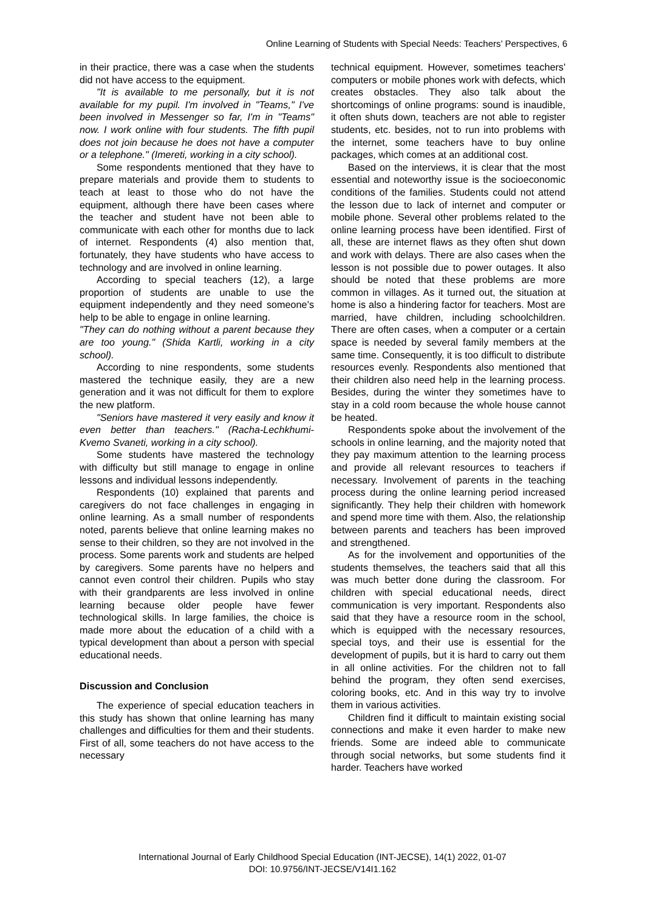Online Learning of Students with Special Needs: Teachers’ Perspectives, 6
in their practice, there was a case when the students did not have access to the equipment.
"It is available to me personally, but it is not available for my pupil. I'm involved in "Teams," I've been involved in Messenger so far, I'm in "Teams" now. I work online with four students. The fifth pupil does not join because he does not have a computer or a telephone." (Imereti, working in a city school).
Some respondents mentioned that they have to prepare materials and provide them to students to teach at least to those who do not have the equipment, although there have been cases where the teacher and student have not been able to communicate with each other for months due to lack of internet. Respondents (4) also mention that, fortunately, they have students who have access to technology and are involved in online learning.
According to special teachers (12), a large proportion of students are unable to use the equipment independently and they need someone’s help to be able to engage in online learning.
"They can do nothing without a parent because they are too young." (Shida Kartli, working in a city school).
According to nine respondents, some students mastered the technique easily, they are a new generation and it was not difficult for them to explore the new platform.
"Seniors have mastered it very easily and know it even better than teachers." (Racha-Lechkhumi-Kvemo Svaneti, working in a city school).
Some students have mastered the technology with difficulty but still manage to engage in online lessons and individual lessons independently.
Respondents (10) explained that parents and caregivers do not face challenges in engaging in online learning. As a small number of respondents noted, parents believe that online learning makes no sense to their children, so they are not involved in the process. Some parents work and students are helped by caregivers. Some parents have no helpers and cannot even control their children. Pupils who stay with their grandparents are less involved in online learning because older people have fewer technological skills. In large families, the choice is made more about the education of a child with a typical development than about a person with special educational needs.
Discussion and Conclusion
The experience of special education teachers in this study has shown that online learning has many challenges and difficulties for them and their students. First of all, some teachers do not have access to the necessary
technical equipment. However, sometimes teachers' computers or mobile phones work with defects, which creates obstacles. They also talk about the shortcomings of online programs: sound is inaudible, it often shuts down, teachers are not able to register students, etc. besides, not to run into problems with the internet, some teachers have to buy online packages, which comes at an additional cost.
Based on the interviews, it is clear that the most essential and noteworthy issue is the socioeconomic conditions of the families. Students could not attend the lesson due to lack of internet and computer or mobile phone. Several other problems related to the online learning process have been identified. First of all, these are internet flaws as they often shut down and work with delays. There are also cases when the lesson is not possible due to power outages. It also should be noted that these problems are more common in villages. As it turned out, the situation at home is also a hindering factor for teachers. Most are married, have children, including schoolchildren. There are often cases, when a computer or a certain space is needed by several family members at the same time. Consequently, it is too difficult to distribute resources evenly. Respondents also mentioned that their children also need help in the learning process. Besides, during the winter they sometimes have to stay in a cold room because the whole house cannot be heated.
Respondents spoke about the involvement of the schools in online learning, and the majority noted that they pay maximum attention to the learning process and provide all relevant resources to teachers if necessary. Involvement of parents in the teaching process during the online learning period increased significantly. They help their children with homework and spend more time with them. Also, the relationship between parents and teachers has been improved and strengthened.
As for the involvement and opportunities of the students themselves, the teachers said that all this was much better done during the classroom. For children with special educational needs, direct communication is very important. Respondents also said that they have a resource room in the school, which is equipped with the necessary resources, special toys, and their use is essential for the development of pupils, but it is hard to carry out them in all online activities. For the children not to fall behind the program, they often send exercises, coloring books, etc. And in this way try to involve them in various activities.
Children find it difficult to maintain existing social connections and make it even harder to make new friends. Some are indeed able to communicate through social networks, but some students find it harder. Teachers have worked
International Journal of Early Childhood Special Education (INT-JECSE), 14(1) 2022, 01-07
DOI: 10.9756/INT-JECSE/V14I1.162